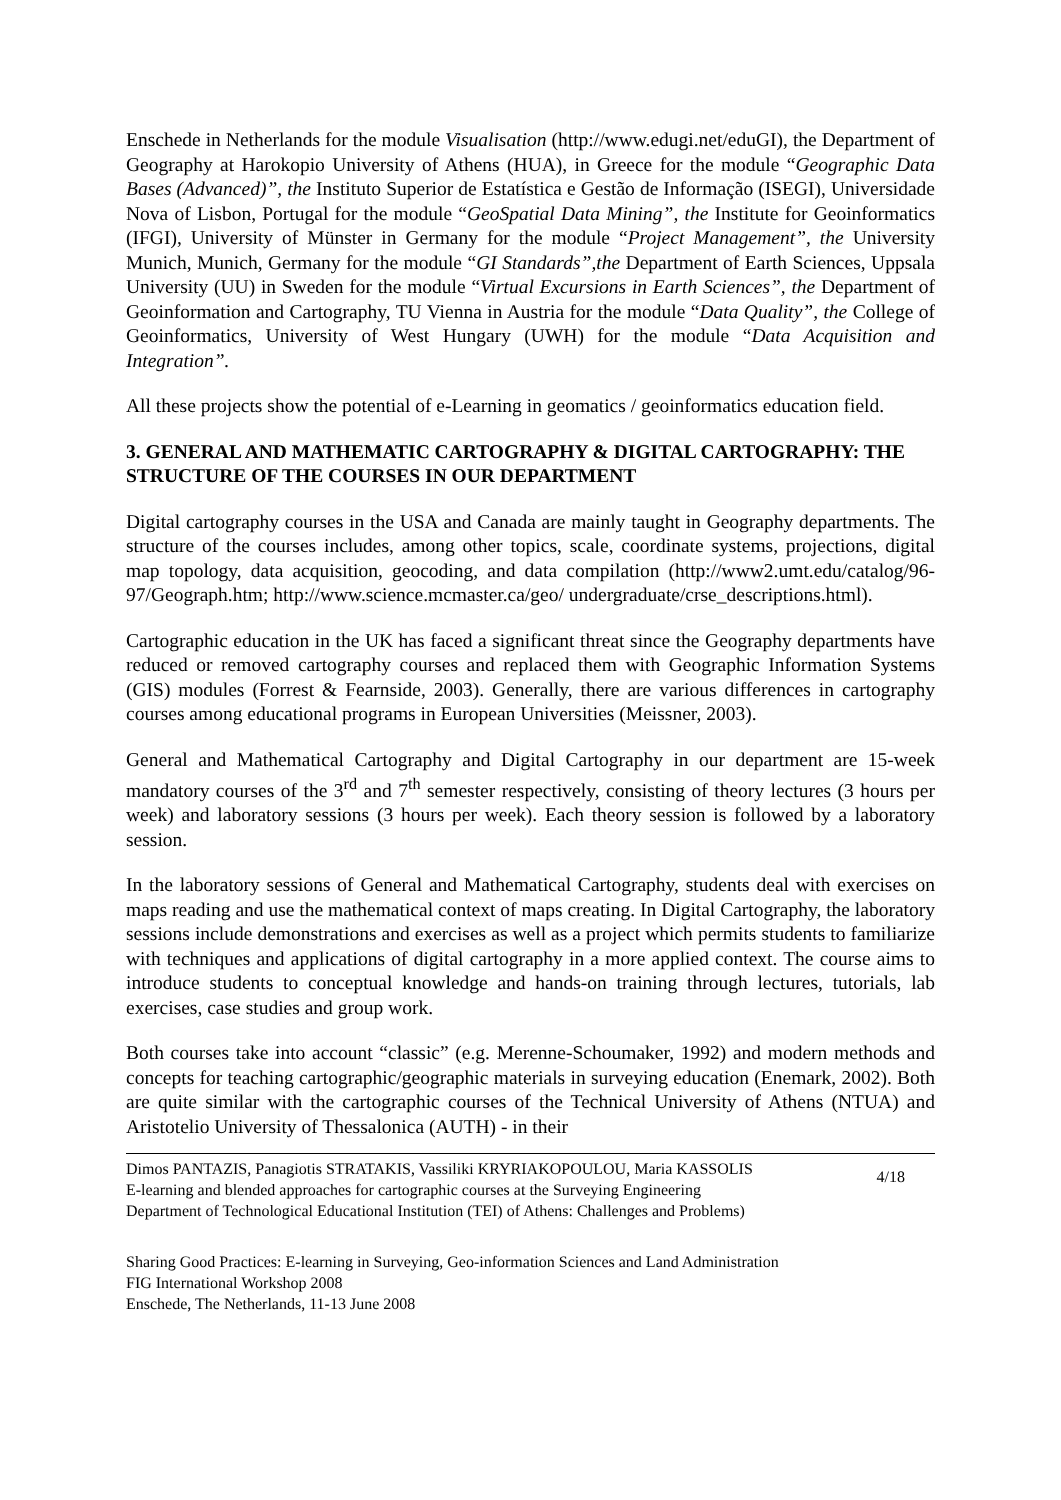Enschede in Netherlands for the module Visualisation (http://www.edugi.net/eduGI), the Department of Geography at Harokopio University of Athens (HUA), in Greece for the module “Geographic Data Bases (Advanced)”, the Instituto Superior de Estatística e Gestão de Informação (ISEGI), Universidade Nova of Lisbon, Portugal for the module “GeoSpatial Data Mining”, the Institute for Geoinformatics (IFGI), University of Münster in Germany for the module “Project Management”, the University Munich, Munich, Germany for the module “GI Standards”,the Department of Earth Sciences, Uppsala University (UU) in Sweden for the module “Virtual Excursions in Earth Sciences”, the Department of Geoinformation and Cartography, TU Vienna in Austria for the module “Data Quality”, the College of Geoinformatics, University of West Hungary (UWH) for the module “Data Acquisition and Integration”.
All these projects show the potential of e-Learning in geomatics / geoinformatics education field.
3. GENERAL AND MATHEMATIC CARTOGRAPHY & DIGITAL CARTOGRAPHY: THE STRUCTURE OF THE COURSES IN OUR DEPARTMENT
Digital cartography courses in the USA and Canada are mainly taught in Geography departments. The structure of the courses includes, among other topics, scale, coordinate systems, projections, digital map topology, data acquisition, geocoding, and data compilation (http://www2.umt.edu/catalog/96-97/Geograph.htm; http://www.science.mcmaster.ca/geo/ undergraduate/crse_descriptions.html).
Cartographic education in the UK has faced a significant threat since the Geography departments have reduced or removed cartography courses and replaced them with Geographic Information Systems (GIS) modules (Forrest & Fearnside, 2003). Generally, there are various differences in cartography courses among educational programs in European Universities (Meissner, 2003).
General and Mathematical Cartography and Digital Cartography in our department are 15-week mandatory courses of the 3<sup>rd</sup> and 7<sup>th</sup> semester respectively, consisting of theory lectures (3 hours per week) and laboratory sessions (3 hours per week). Each theory session is followed by a laboratory session.
In the laboratory sessions of General and Mathematical Cartography, students deal with exercises on maps reading and use the mathematical context of maps creating. In Digital Cartography, the laboratory sessions include demonstrations and exercises as well as a project which permits students to familiarize with techniques and applications of digital cartography in a more applied context. The course aims to introduce students to conceptual knowledge and hands-on training through lectures, tutorials, lab exercises, case studies and group work.
Both courses take into account “classic” (e.g. Merenne-Schoumaker, 1992) and modern methods and concepts for teaching cartographic/geographic materials in surveying education (Enemark, 2002). Both are quite similar with the cartographic courses of the Technical University of Athens (NTUA) and Aristotelio University of Thessalonica (AUTH) - in their
Dimos PANTAZIS, Panagiotis STRATAKIS, Vassiliki KRYRIAKOPOULOU, Maria KASSOLIS
E-learning and blended approaches for cartographic courses at the Surveying Engineering
Department of Technological Educational Institution (TEI) of Athens: Challenges and Problems)
4/18
Sharing Good Practices: E-learning in Surveying, Geo-information Sciences and Land Administration
FIG International Workshop 2008
Enschede, The Netherlands, 11-13 June 2008